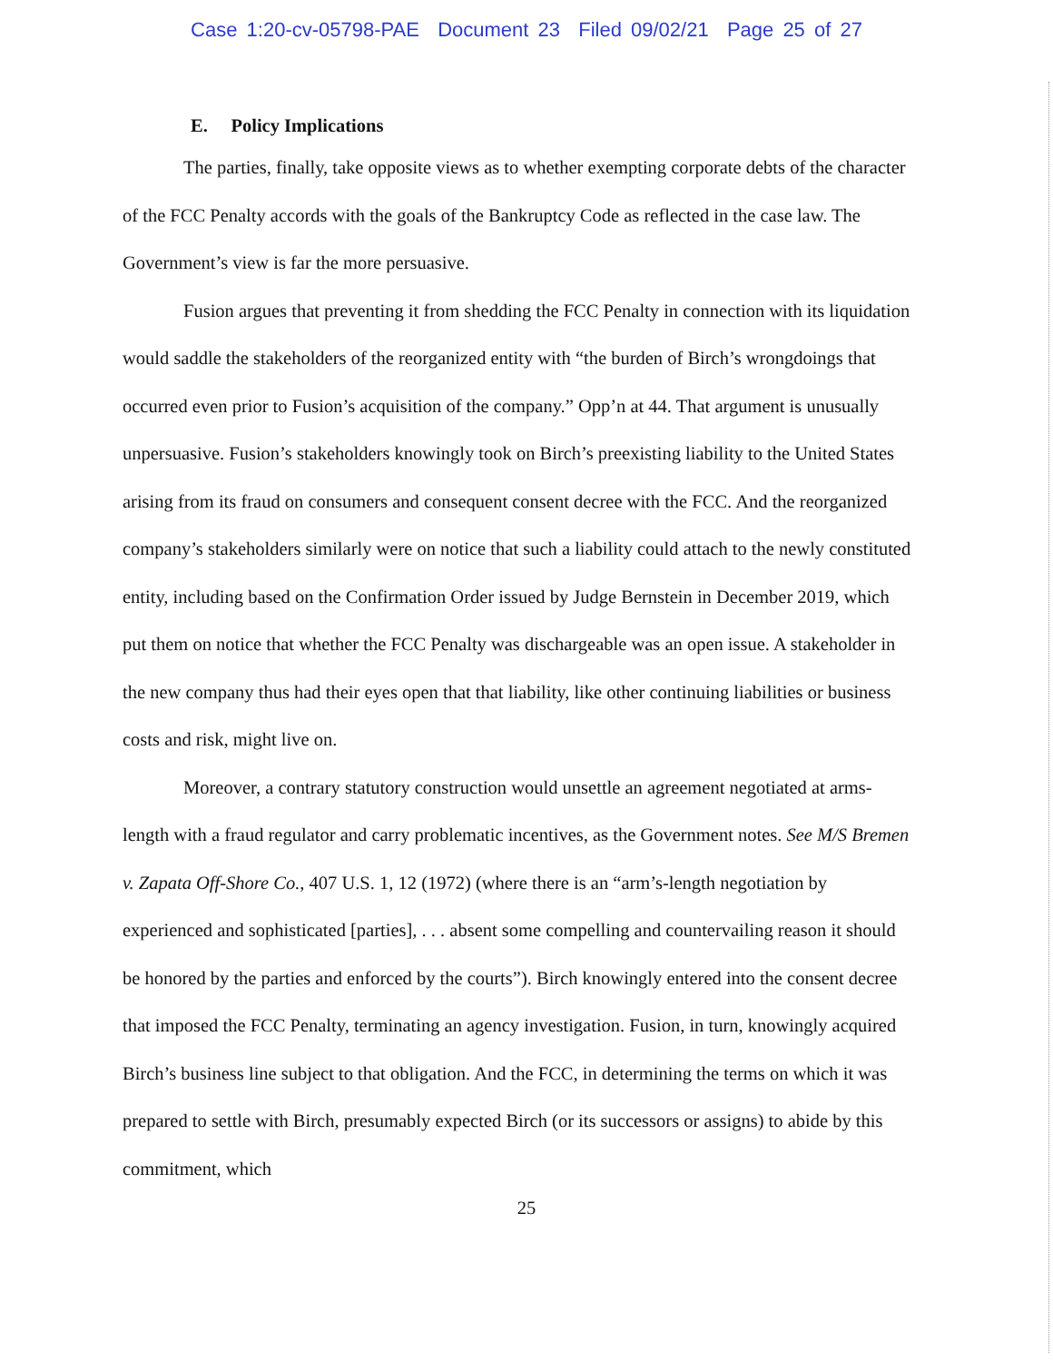Case 1:20-cv-05798-PAE Document 23 Filed 09/02/21 Page 25 of 27
E. Policy Implications
The parties, finally, take opposite views as to whether exempting corporate debts of the character of the FCC Penalty accords with the goals of the Bankruptcy Code as reflected in the case law. The Government’s view is far the more persuasive.
Fusion argues that preventing it from shedding the FCC Penalty in connection with its liquidation would saddle the stakeholders of the reorganized entity with “the burden of Birch’s wrongdoings that occurred even prior to Fusion’s acquisition of the company.” Opp’n at 44. That argument is unusually unpersuasive. Fusion’s stakeholders knowingly took on Birch’s preexisting liability to the United States arising from its fraud on consumers and consequent consent decree with the FCC. And the reorganized company’s stakeholders similarly were on notice that such a liability could attach to the newly constituted entity, including based on the Confirmation Order issued by Judge Bernstein in December 2019, which put them on notice that whether the FCC Penalty was dischargeable was an open issue. A stakeholder in the new company thus had their eyes open that that liability, like other continuing liabilities or business costs and risk, might live on.
Moreover, a contrary statutory construction would unsettle an agreement negotiated at arms-length with a fraud regulator and carry problematic incentives, as the Government notes. See M/S Bremen v. Zapata Off-Shore Co., 407 U.S. 1, 12 (1972) (where there is an “arm’s-length negotiation by experienced and sophisticated [parties], . . . absent some compelling and countervailing reason it should be honored by the parties and enforced by the courts”). Birch knowingly entered into the consent decree that imposed the FCC Penalty, terminating an agency investigation. Fusion, in turn, knowingly acquired Birch’s business line subject to that obligation. And the FCC, in determining the terms on which it was prepared to settle with Birch, presumably expected Birch (or its successors or assigns) to abide by this commitment, which
25